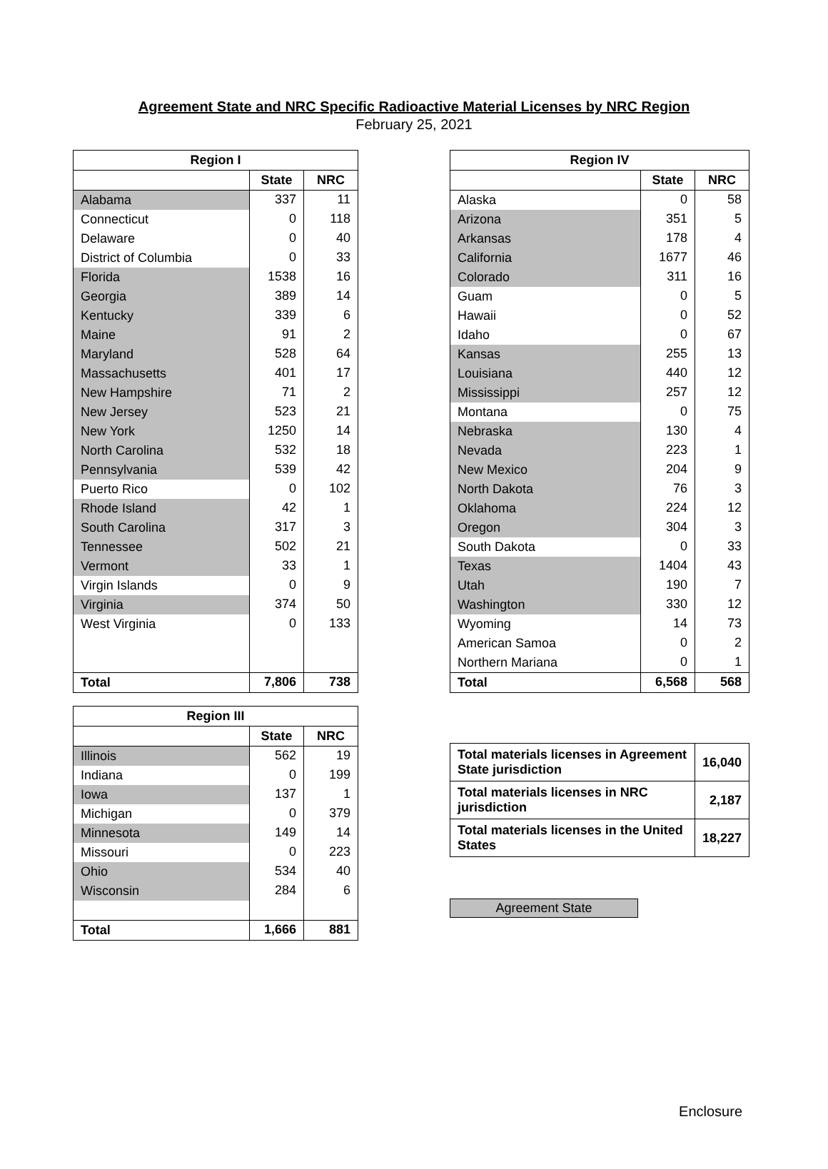Agreement State and NRC Specific Radioactive Material Licenses by NRC Region
February 25, 2021
| Region I | | |
| --- | --- | --- |
| | State | NRC |
| Alabama | 337 | 11 |
| Connecticut | 0 | 118 |
| Delaware | 0 | 40 |
| District of Columbia | 0 | 33 |
| Florida | 1538 | 16 |
| Georgia | 389 | 14 |
| Kentucky | 339 | 6 |
| Maine | 91 | 2 |
| Maryland | 528 | 64 |
| Massachusetts | 401 | 17 |
| New Hampshire | 71 | 2 |
| New Jersey | 523 | 21 |
| New York | 1250 | 14 |
| North Carolina | 532 | 18 |
| Pennsylvania | 539 | 42 |
| Puerto Rico | 0 | 102 |
| Rhode Island | 42 | 1 |
| South Carolina | 317 | 3 |
| Tennessee | 502 | 21 |
| Vermont | 33 | 1 |
| Virgin Islands | 0 | 9 |
| Virginia | 374 | 50 |
| West Virginia | 0 | 133 |
| Total | 7,806 | 738 |
| Region IV | | |
| --- | --- | --- |
| | State | NRC |
| Alaska | 0 | 58 |
| Arizona | 351 | 5 |
| Arkansas | 178 | 4 |
| California | 1677 | 46 |
| Colorado | 311 | 16 |
| Guam | 0 | 5 |
| Hawaii | 0 | 52 |
| Idaho | 0 | 67 |
| Kansas | 255 | 13 |
| Louisiana | 440 | 12 |
| Mississippi | 257 | 12 |
| Montana | 0 | 75 |
| Nebraska | 130 | 4 |
| Nevada | 223 | 1 |
| New Mexico | 204 | 9 |
| North Dakota | 76 | 3 |
| Oklahoma | 224 | 12 |
| Oregon | 304 | 3 |
| South Dakota | 0 | 33 |
| Texas | 1404 | 43 |
| Utah | 190 | 7 |
| Washington | 330 | 12 |
| Wyoming | 14 | 73 |
| American Samoa | 0 | 2 |
| Northern Mariana | 0 | 1 |
| Total | 6,568 | 568 |
| Region III | | |
| --- | --- | --- |
| | State | NRC |
| Illinois | 562 | 19 |
| Indiana | 0 | 199 |
| Iowa | 137 | 1 |
| Michigan | 0 | 379 |
| Minnesota | 149 | 14 |
| Missouri | 0 | 223 |
| Ohio | 534 | 40 |
| Wisconsin | 284 | 6 |
| Total | 1,666 | 881 |
| Total materials licenses in Agreement State jurisdiction | 16,040 |
| Total materials licenses in NRC jurisdiction | 2,187 |
| Total materials licenses in the United States | 18,227 |
Agreement State
Enclosure